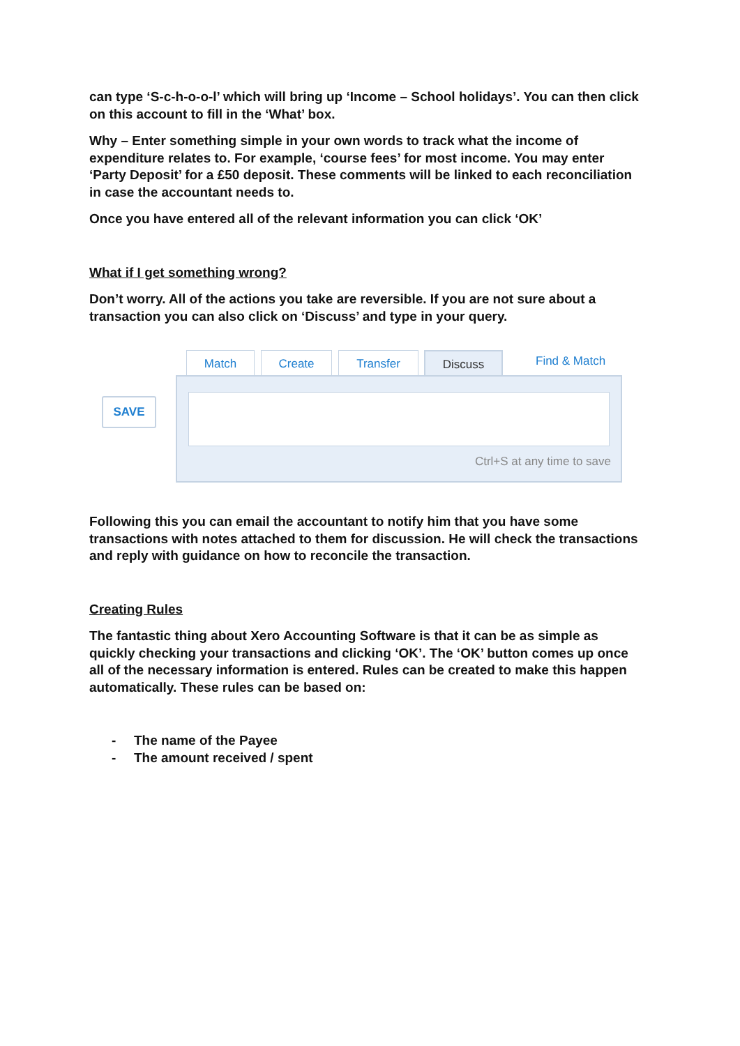can type ‘S-c-h-o-o-l’ which will bring up ‘Income – School holidays’. You can then click on this account to fill in the ‘What’ box.
Why – Enter something simple in your own words to track what the income of expenditure relates to. For example, ‘course fees’ for most income. You may enter ‘Party Deposit’ for a £50 deposit. These comments will be linked to each reconciliation in case the accountant needs to.
Once you have entered all of the relevant information you can click ‘OK’
What if I get something wrong?
Don’t worry. All of the actions you take are reversible. If you are not sure about a transaction you can also click on ‘Discuss’ and type in your query.
Match Create Transfer Discuss Find & Match
SAVE
Ctrl+S at any time to save
Following this you can email the accountant to notify him that you have some transactions with notes attached to them for discussion. He will check the transactions and reply with guidance on how to reconcile the transaction.
Creating Rules
The fantastic thing about Xero Accounting Software is that it can be as simple as quickly checking your transactions and clicking ‘OK’. The ‘OK’ button comes up once all of the necessary information is entered. Rules can be created to make this happen automatically. These rules can be based on:
- The name of the Payee
- The amount received / spent